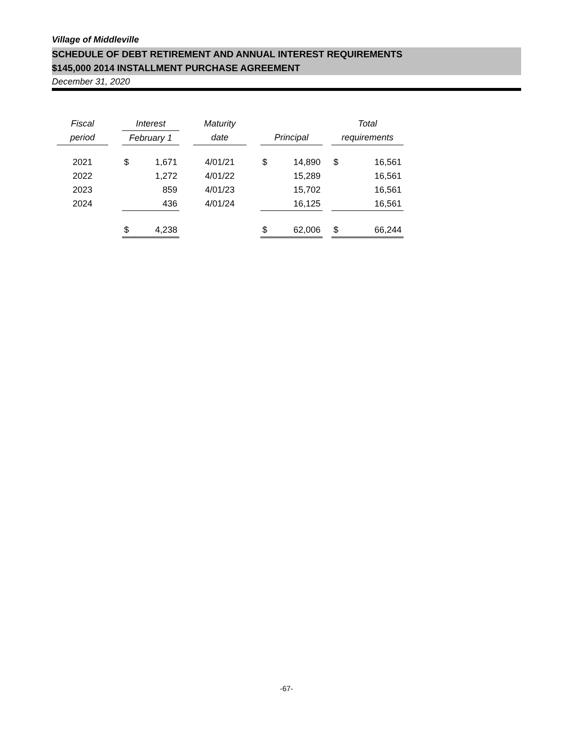Village of Middleville
SCHEDULE OF DEBT RETIREMENT AND ANNUAL INTEREST REQUIREMENTS
$145,000 2014 INSTALLMENT PURCHASE AGREEMENT
December 31, 2020
| Fiscal | | Interest | | | Maturity | | | | | Total | |
| --- | --- | --- | --- | --- | --- | --- | --- | --- | --- | --- | --- |
| period | | February 1 | | | date | | Principal | | | requirements | |
| 2021 | | $ | 1,671 | | 4/01/21 | | $ | 14,890 | | $ | 16,561 |
| 2022 | | | 1,272 | | 4/01/22 | | | 15,289 | | | 16,561 |
| 2023 | | | 859 | | 4/01/23 | | | 15,702 | | | 16,561 |
| 2024 | | | 436 | | 4/01/24 | | | 16,125 | | | 16,561 |
| | | $ | 4,238 | | | | $ | 62,006 | | $ | 66,244 |
-67-